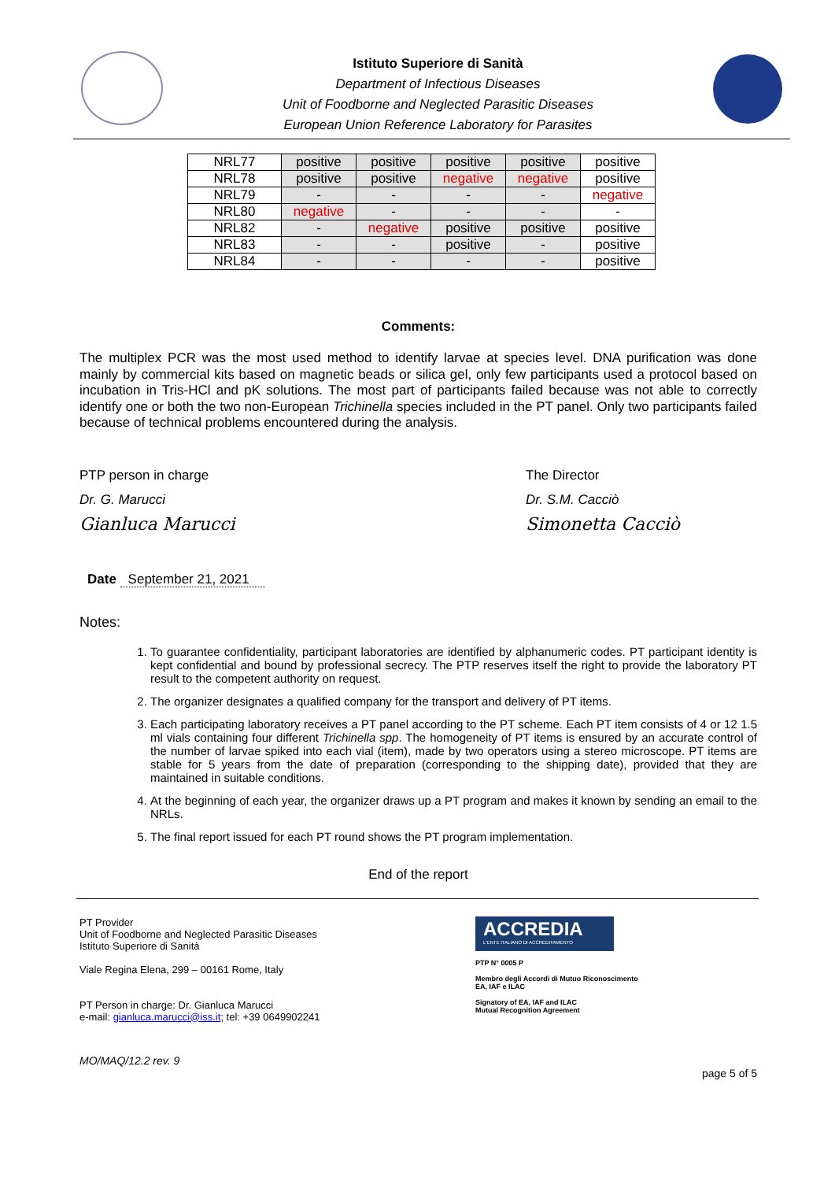Istituto Superiore di Sanità
Department of Infectious Diseases
Unit of Foodborne and Neglected Parasitic Diseases
European Union Reference Laboratory for Parasites
| NRL77 | positive | positive | positive | positive | positive |
| NRL78 | positive | positive | negative | negative | positive |
| NRL79 | - | - | - | - | negative |
| NRL80 | negative | - | - | - | - |
| NRL82 | - | negative | positive | positive | positive |
| NRL83 | - | - | positive | - | positive |
| NRL84 | - | - | - | - | positive |
Comments:
The multiplex PCR was the most used method to identify larvae at species level. DNA purification was done mainly by commercial kits based on magnetic beads or silica gel, only few participants used a protocol based on incubation in Tris-HCl and pK solutions. The most part of participants failed because was not able to correctly identify one or both the two non-European Trichinella species included in the PT panel. Only two participants failed because of technical problems encountered during the analysis.
PTP person in charge
Dr. G. Marucci
Gianluca Marucci
The Director
Dr. S.M. Cacciò
Simonetta Cacciò
Date September 21, 2021
Notes:
1. To guarantee confidentiality, participant laboratories are identified by alphanumeric codes. PT participant identity is kept confidential and bound by professional secrecy. The PTP reserves itself the right to provide the laboratory PT result to the competent authority on request.
2. The organizer designates a qualified company for the transport and delivery of PT items.
3. Each participating laboratory receives a PT panel according to the PT scheme. Each PT item consists of 4 or 12 1.5 ml vials containing four different Trichinella spp. The homogeneity of PT items is ensured by an accurate control of the number of larvae spiked into each vial (item), made by two operators using a stereo microscope. PT items are stable for 5 years from the date of preparation (corresponding to the shipping date), provided that they are maintained in suitable conditions.
4. At the beginning of each year, the organizer draws up a PT program and makes it known by sending an email to the NRLs.
5. The final report issued for each PT round shows the PT program implementation.
End of the report
PT Provider
Unit of Foodborne and Neglected Parasitic Diseases
Istituto Superiore di Sanità
Viale Regina Elena, 299 – 00161 Rome, Italy
PT Person in charge: Dr. Gianluca Marucci
e-mail: gianluca.marucci@iss.it; tel: +39 0649902241
ACCREDIA
L'ENTE ITALIANO DI ACCREDITAMENTO
PTP N° 0005 P
Membro degli Accordi di Mutuo Riconoscimento
EA, IAF e ILAC
Signatory of EA, IAF and ILAC
Mutual Recognition Agreement
MO/MAQ/12.2 rev. 9
page 5 of 5